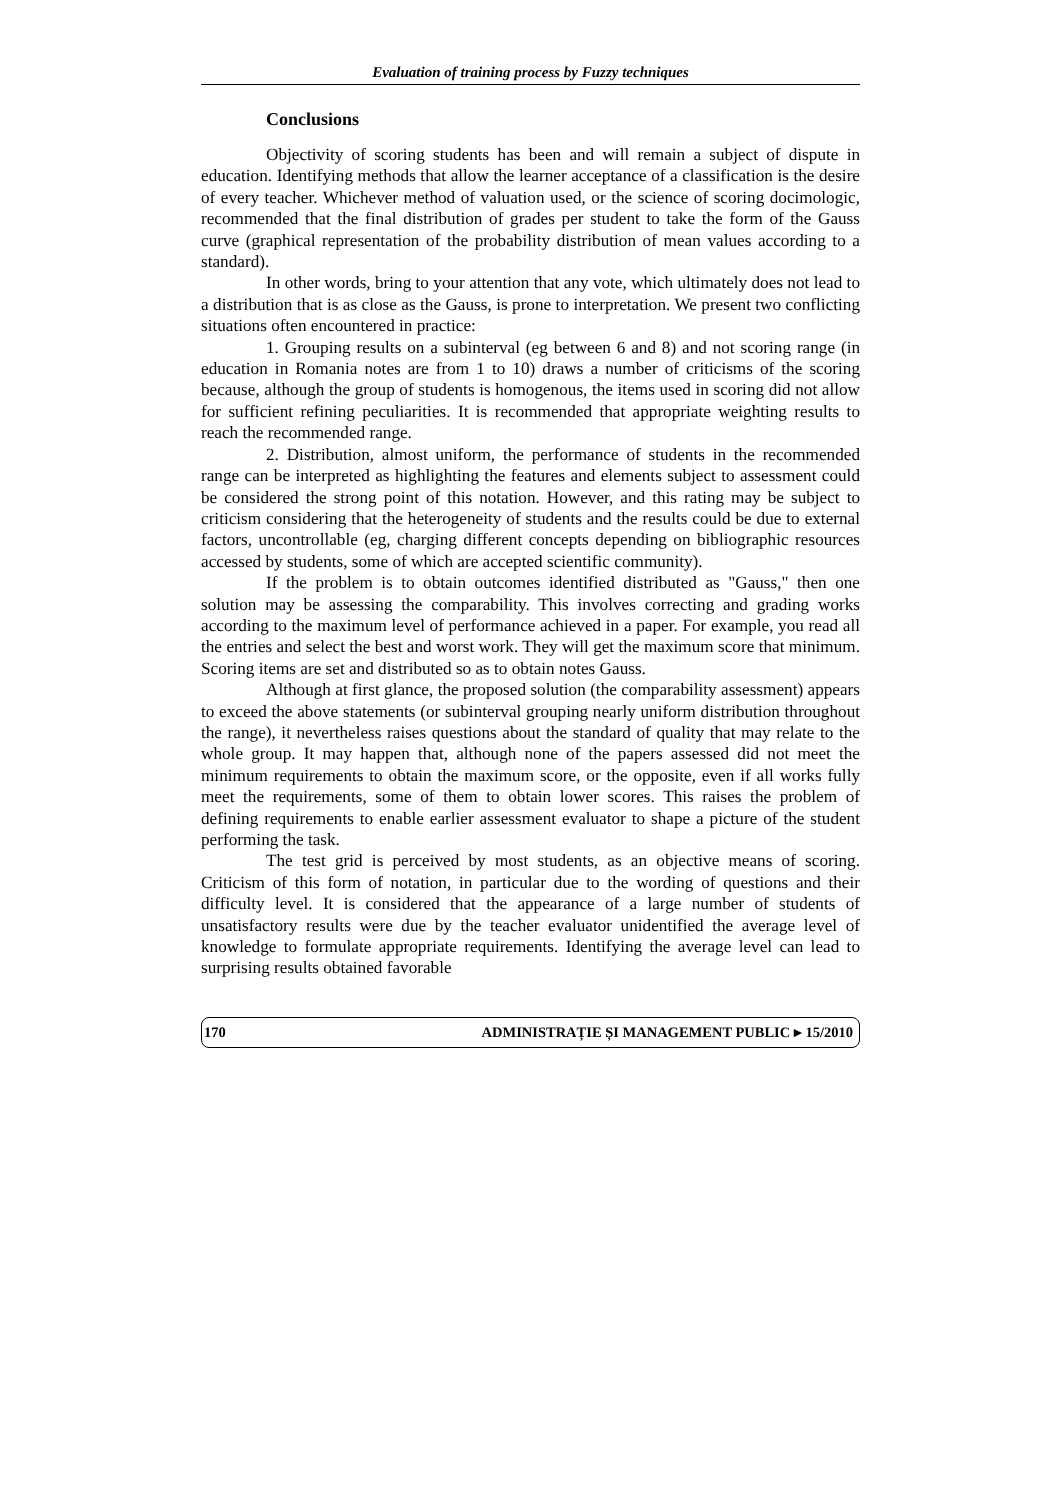Evaluation of training process by Fuzzy techniques
Conclusions
Objectivity of scoring students has been and will remain a subject of dispute in education. Identifying methods that allow the learner acceptance of a classification is the desire of every teacher. Whichever method of valuation used, or the science of scoring docimologic, recommended that the final distribution of grades per student to take the form of the Gauss curve (graphical representation of the probability distribution of mean values according to a standard).
In other words, bring to your attention that any vote, which ultimately does not lead to a distribution that is as close as the Gauss, is prone to interpretation. We present two conflicting situations often encountered in practice:
1. Grouping results on a subinterval (eg between 6 and 8) and not scoring range (in education in Romania notes are from 1 to 10) draws a number of criticisms of the scoring because, although the group of students is homogenous, the items used in scoring did not allow for sufficient refining peculiarities. It is recommended that appropriate weighting results to reach the recommended range.
2. Distribution, almost uniform, the performance of students in the recommended range can be interpreted as highlighting the features and elements subject to assessment could be considered the strong point of this notation. However, and this rating may be subject to criticism considering that the heterogeneity of students and the results could be due to external factors, uncontrollable (eg, charging different concepts depending on bibliographic resources accessed by students, some of which are accepted scientific community).
If the problem is to obtain outcomes identified distributed as "Gauss," then one solution may be assessing the comparability. This involves correcting and grading works according to the maximum level of performance achieved in a paper. For example, you read all the entries and select the best and worst work. They will get the maximum score that minimum. Scoring items are set and distributed so as to obtain notes Gauss.
Although at first glance, the proposed solution (the comparability assessment) appears to exceed the above statements (or subinterval grouping nearly uniform distribution throughout the range), it nevertheless raises questions about the standard of quality that may relate to the whole group. It may happen that, although none of the papers assessed did not meet the minimum requirements to obtain the maximum score, or the opposite, even if all works fully meet the requirements, some of them to obtain lower scores. This raises the problem of defining requirements to enable earlier assessment evaluator to shape a picture of the student performing the task.
The test grid is perceived by most students, as an objective means of scoring. Criticism of this form of notation, in particular due to the wording of questions and their difficulty level. It is considered that the appearance of a large number of students of unsatisfactory results were due by the teacher evaluator unidentified the average level of knowledge to formulate appropriate requirements. Identifying the average level can lead to surprising results obtained favorable
170 ADMINISTRAȚIE ȘI MANAGEMENT PUBLIC ▸ 15/2010